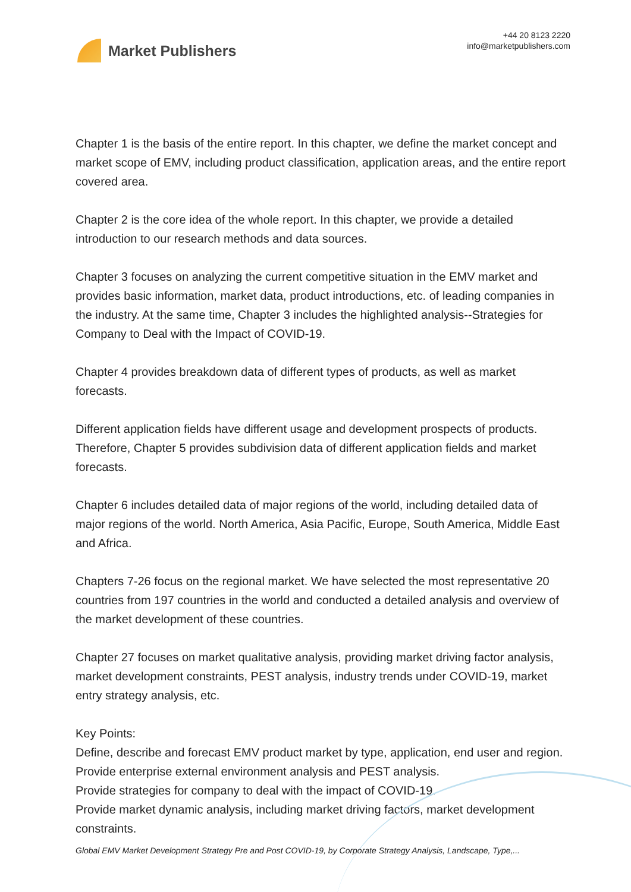Market Publishers
+44 20 8123 2220
info@marketpublishers.com
Chapter 1 is the basis of the entire report. In this chapter, we define the market concept and market scope of EMV, including product classification, application areas, and the entire report covered area.
Chapter 2 is the core idea of the whole report. In this chapter, we provide a detailed introduction to our research methods and data sources.
Chapter 3 focuses on analyzing the current competitive situation in the EMV market and provides basic information, market data, product introductions, etc. of leading companies in the industry. At the same time, Chapter 3 includes the highlighted analysis--Strategies for Company to Deal with the Impact of COVID-19.
Chapter 4 provides breakdown data of different types of products, as well as market forecasts.
Different application fields have different usage and development prospects of products. Therefore, Chapter 5 provides subdivision data of different application fields and market forecasts.
Chapter 6 includes detailed data of major regions of the world, including detailed data of major regions of the world. North America, Asia Pacific, Europe, South America, Middle East and Africa.
Chapters 7-26 focus on the regional market. We have selected the most representative 20 countries from 197 countries in the world and conducted a detailed analysis and overview of the market development of these countries.
Chapter 27 focuses on market qualitative analysis, providing market driving factor analysis, market development constraints, PEST analysis, industry trends under COVID-19, market entry strategy analysis, etc.
Key Points:
Define, describe and forecast EMV product market by type, application, end user and region.
Provide enterprise external environment analysis and PEST analysis.
Provide strategies for company to deal with the impact of COVID-19.
Provide market dynamic analysis, including market driving factors, market development constraints.
Global EMV Market Development Strategy Pre and Post COVID-19, by Corporate Strategy Analysis, Landscape, Type,...